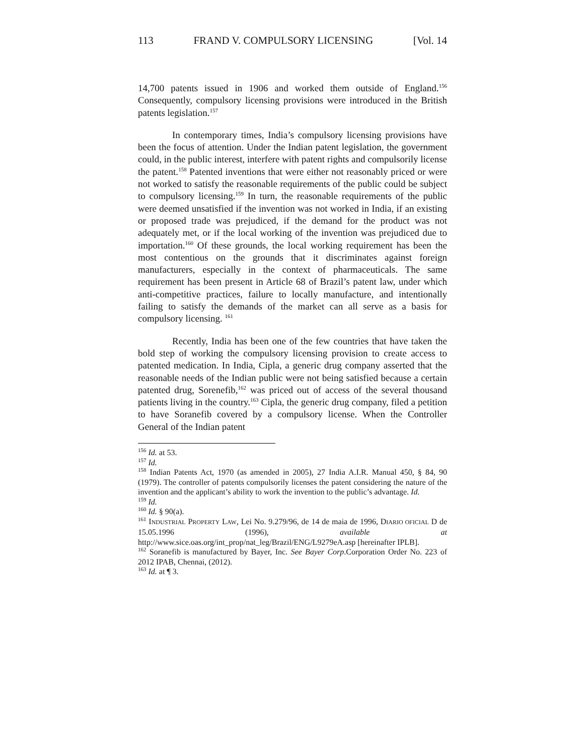113 FRAND V. COMPULSORY LICENSING [Vol. 14
14,700 patents issued in 1906 and worked them outside of England.<sup>156</sup> Consequently, compulsory licensing provisions were introduced in the British patents legislation.<sup>157</sup>
In contemporary times, India’s compulsory licensing provisions have been the focus of attention. Under the Indian patent legislation, the government could, in the public interest, interfere with patent rights and compulsorily license the patent.<sup>158</sup> Patented inventions that were either not reasonably priced or were not worked to satisfy the reasonable requirements of the public could be subject to compulsory licensing.<sup>159</sup> In turn, the reasonable requirements of the public were deemed unsatisfied if the invention was not worked in India, if an existing or proposed trade was prejudiced, if the demand for the product was not adequately met, or if the local working of the invention was prejudiced due to importation.<sup>160</sup> Of these grounds, the local working requirement has been the most contentious on the grounds that it discriminates against foreign manufacturers, especially in the context of pharmaceuticals. The same requirement has been present in Article 68 of Brazil’s patent law, under which anti-competitive practices, failure to locally manufacture, and intentionally failing to satisfy the demands of the market can all serve as a basis for compulsory licensing. <sup>161</sup>
Recently, India has been one of the few countries that have taken the bold step of working the compulsory licensing provision to create access to patented medication. In India, Cipla, a generic drug company asserted that the reasonable needs of the Indian public were not being satisfied because a certain patented drug, Sorenefib,<sup>162</sup> was priced out of access of the several thousand patients living in the country.<sup>163</sup> Cipla, the generic drug company, filed a petition to have Soranefib covered by a compulsory license. When the Controller General of the Indian patent
<sup>156</sup> Id. at 53.
<sup>157</sup> Id.
<sup>158</sup> Indian Patents Act, 1970 (as amended in 2005), 27 India A.I.R. Manual 450, § 84, 90 (1979). The controller of patents compulsorily licenses the patent considering the nature of the invention and the applicant’s ability to work the invention to the public’s advantage. Id.
<sup>159</sup> Id.
<sup>160</sup> Id. § 90(a).
<sup>161</sup> INDUSTRIAL PROPERTY LAW, Lei No. 9.279/96, de 14 de maia de 1996, DIARIO OFICIAL D de 15.05.1996 (1996), available at http://www.sice.oas.org/int_prop/nat_leg/Brazil/ENG/L9279eA.asp [hereinafter IPLB].
<sup>162</sup> Soranefib is manufactured by Bayer, Inc. See Bayer Corp.Corporation Order No. 223 of 2012 IPAB, Chennai, (2012).
<sup>163</sup> Id. at ¶ 3.